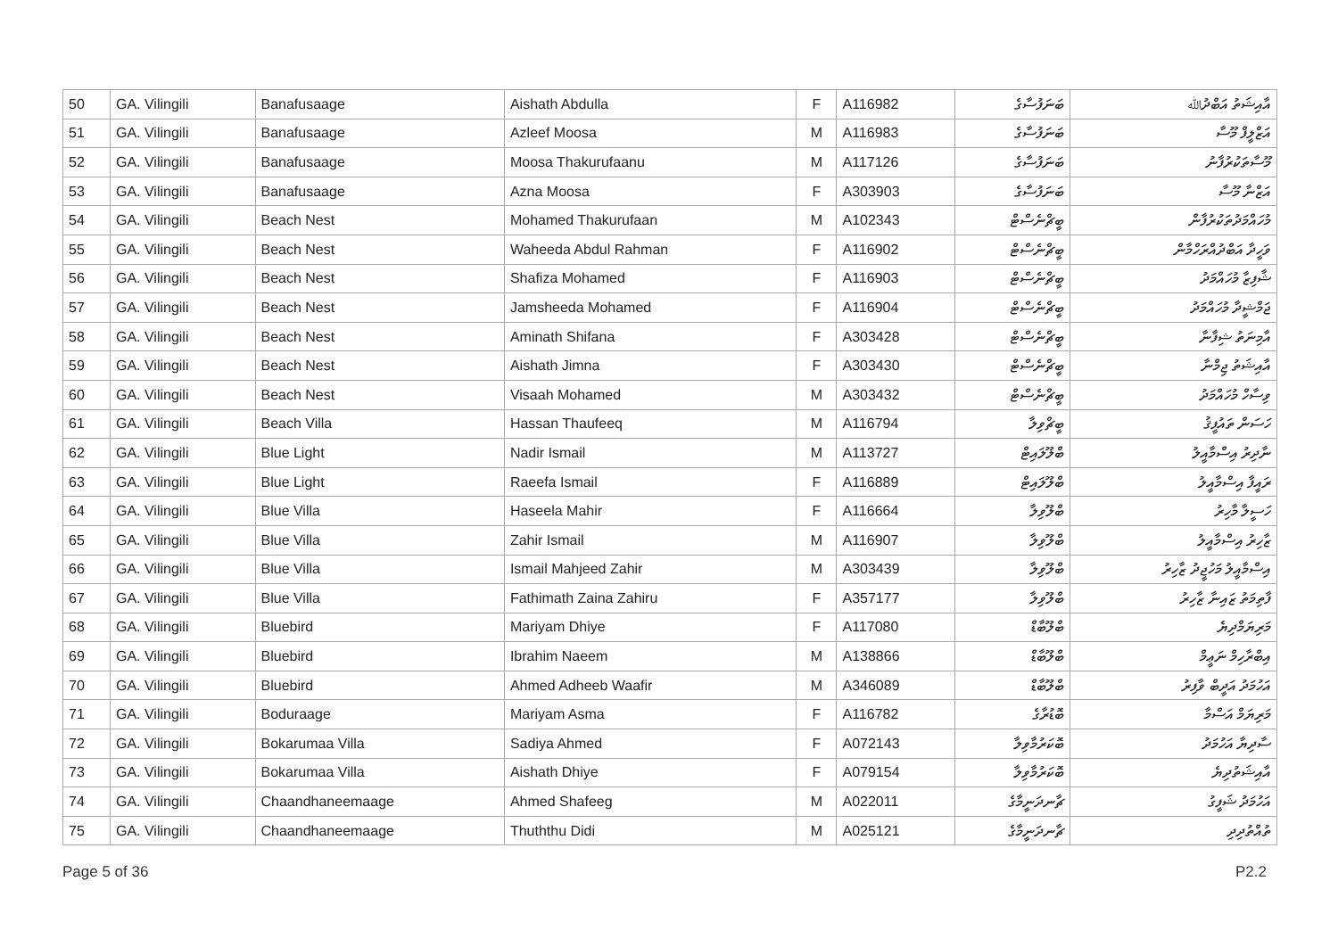| 50 | GA. Vilingili | Banafusaage | Aishath Abdulla | F | A116982 | ބަނަފުސާގެ | އާއިޝަތު އަބްދުﷲ |
| 51 | GA. Vilingili | Banafusaage | Azleef Moosa | M | A116983 | ބަނަފުސާގެ | އަޒްލީފް މޫސާ |
| 52 | GA. Vilingili | Banafusaage | Moosa Thakurufaanu | M | A117126 | ބަނަފުސާގެ | މޫސާތަކުރުފާނު |
| 53 | GA. Vilingili | Banafusaage | Azna Moosa | F | A303903 | ބަނަފުސާގެ | އަޒްނާ މޫސާ |
| 54 | GA. Vilingili | Beach Nest | Mohamed Thakurufaan | M | A102343 | ބީޗްނެސްޓް | މުހައްމަދުތަކުރުފާން |
| 55 | GA. Vilingili | Beach Nest | Waheeda Abdul Rahman | F | A116902 | ބީޗްނެސްޓް | ވަހީދާ އަބްދުއްރަހްމާން |
| 56 | GA. Vilingili | Beach Nest | Shafiza Mohamed | F | A116903 | ބީޗްނެސްޓް | ޝާފިޒާ މުހައްމަދު |
| 57 | GA. Vilingili | Beach Nest | Jamsheeda Mohamed | F | A116904 | ބީޗްނެސްޓް | ޖަމްޝީދާ މުހައްމަދު |
| 58 | GA. Vilingili | Beach Nest | Aminath Shifana | F | A303428 | ބީޗްނެސްޓް | އާމިނަތު ޝިފާނާ |
| 59 | GA. Vilingili | Beach Nest | Aishath Jimna | F | A303430 | ބީޗްނެސްޓް | އާއިޝަތު ޖިމްނާ |
| 60 | GA. Vilingili | Beach Nest | Visaah Mohamed | M | A303432 | ބީޗްނެސްޓް | ވިސާހް މުހައްމަދު |
| 61 | GA. Vilingili | Beach Villa | Hassan Thaufeeq | M | A116794 | ބީޗްވިލާ | ހަސަން ތައުފީޤު |
| 62 | GA. Vilingili | Blue Light | Nadir Ismail | M | A113727 | ބްލޫލައިޓް | ނާދިރު އިސްމާއީލު |
| 63 | GA. Vilingili | Blue Light | Raeefa Ismail | F | A116889 | ބްލޫލައިޓް | ރައީފާ އިސްމާއީލު |
| 64 | GA. Vilingili | Blue Villa | Haseela Mahir | F | A116664 | ބްލޫވިލާ | ހަސީލާ މާހިރު |
| 65 | GA. Vilingili | Blue Villa | Zahir Ismail | M | A116907 | ބްލޫވިލާ | ޒާހިރު އިސްމާއީލު |
| 66 | GA. Vilingili | Blue Villa | Ismail Mahjeed Zahir | M | A303439 | ބްލޫވިލާ | އިސްމާއީލު މަހުޖީދު ޒާހިރު |
| 67 | GA. Vilingili | Blue Villa | Fathimath Zaina Zahiru | F | A357177 | ބްލޫވިލާ | ފާތިމަތު ޒައިނާ ޒާހިރު |
| 68 | GA. Vilingili | Bluebird | Mariyam Dhiye | F | A117080 | ބްލޫބާޑް | މަރިޔަމްދިޔެ |
| 69 | GA. Vilingili | Bluebird | Ibrahim Naeem | M | A138866 | ބްލޫބާޑް | އިބްރާހިމް ނަޢީމް |
| 70 | GA. Vilingili | Bluebird | Ahmed Adheeb Waafir | M | A346089 | ބްލޫބާޑް | އަހުމަދު އަދީބް ވާފިރު |
| 71 | GA. Vilingili | Boduraage | Mariyam Asma | F | A116782 | ބޮޑުރާގެ | މަރިޔަމް އަސްމާ |
| 72 | GA. Vilingili | Bokarumaa Villa | Sadiya Ahmed | F | A072143 | ބޮކަރުމާވިލާ | ސާދިޔާ އަހުމަދު |
| 73 | GA. Vilingili | Bokarumaa Villa | Aishath Dhiye | F | A079154 | ބޮކަރުމާވިލާ | އާއިޝަތުދިޔެ |
| 74 | GA. Vilingili | Chaandhaneemaage | Ahmed Shafeeg | M | A022011 | ޗާނދަނީމާގެ | އަހުމަދު ޝަފީގު |
| 75 | GA. Vilingili | Chaandhaneemaage | Thuththu Didi | M | A025121 | ޗާނދަނީމާގެ | ތުއްތުދިދި |
Page 5 of 36 P2.2